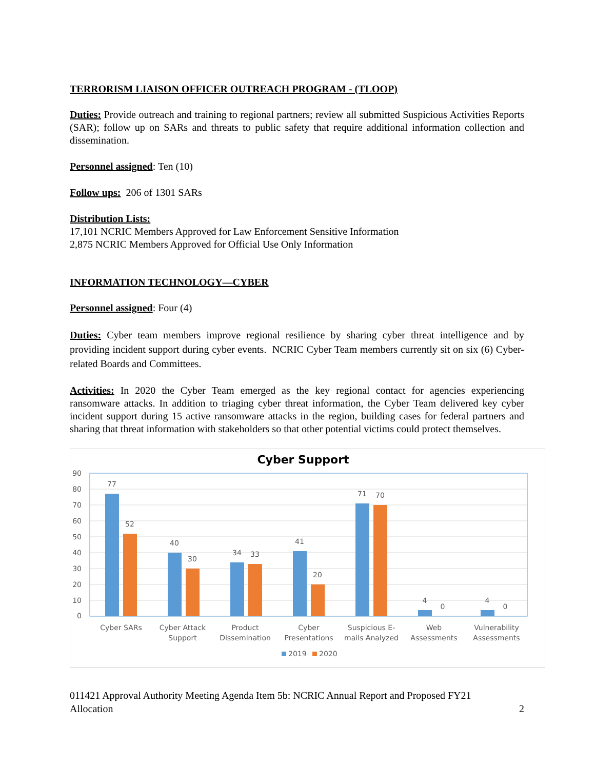TERRORISM LIAISON OFFICER OUTREACH PROGRAM - (TLOOP)
Duties: Provide outreach and training to regional partners; review all submitted Suspicious Activities Reports (SAR); follow up on SARs and threats to public safety that require additional information collection and dissemination.
Personnel assigned: Ten (10)
Follow ups: 206 of 1301 SARs
Distribution Lists:
17,101 NCRIC Members Approved for Law Enforcement Sensitive Information
2,875 NCRIC Members Approved for Official Use Only Information
INFORMATION TECHNOLOGY—CYBER
Personnel assigned: Four (4)
Duties: Cyber team members improve regional resilience by sharing cyber threat intelligence and by providing incident support during cyber events. NCRIC Cyber Team members currently sit on six (6) Cyber-related Boards and Committees.
Activities: In 2020 the Cyber Team emerged as the key regional contact for agencies experiencing ransomware attacks. In addition to triaging cyber threat information, the Cyber Team delivered key cyber incident support during 15 active ransomware attacks in the region, building cases for federal partners and sharing that threat information with stakeholders so that other potential victims could protect themselves.
Cyber Support
90
80
70
60
50
40
30
20
10
0
77
52
40
30
34
33
41
20
71
70
4
0
4
0
Cyber SARs
Cyber Attack
Support
Product
Dissemination
Cyber
Presentations
Suspicious E-
mails Analyzed
Web
Assessments
Vulnerability
Assessments
2019
2020
011421 Approval Authority Meeting Agenda Item 5b: NCRIC Annual Report and Proposed FY21
Allocation 2